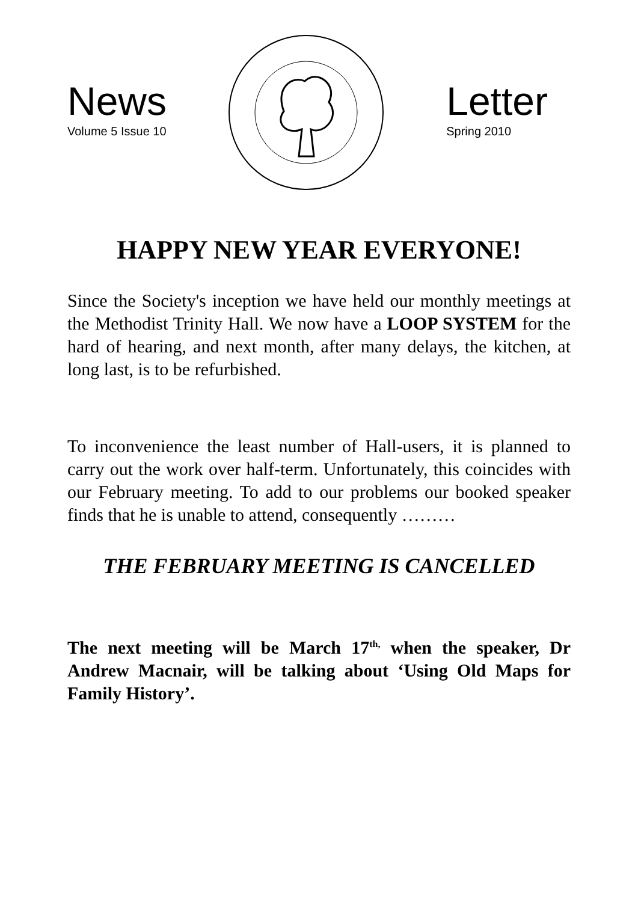News
Volume 5 Issue 10
Letter
Spring 2010
HAPPY NEW YEAR EVERYONE!
Since the Society's inception we have held our monthly meetings at the Methodist Trinity Hall. We now have a LOOP SYSTEM for the hard of hearing, and next month, after many delays, the kitchen, at long last, is to be refurbished.
To inconvenience the least number of Hall-users, it is planned to carry out the work over half-term. Unfortunately, this coincides with our February meeting. To add to our problems our booked speaker finds that he is unable to attend, consequently ………
THE FEBRUARY MEETING IS CANCELLED
The next meeting will be March 17<sup>th,</sup> when the speaker, Dr Andrew Macnair, will be talking about ‘Using Old Maps for Family History’.